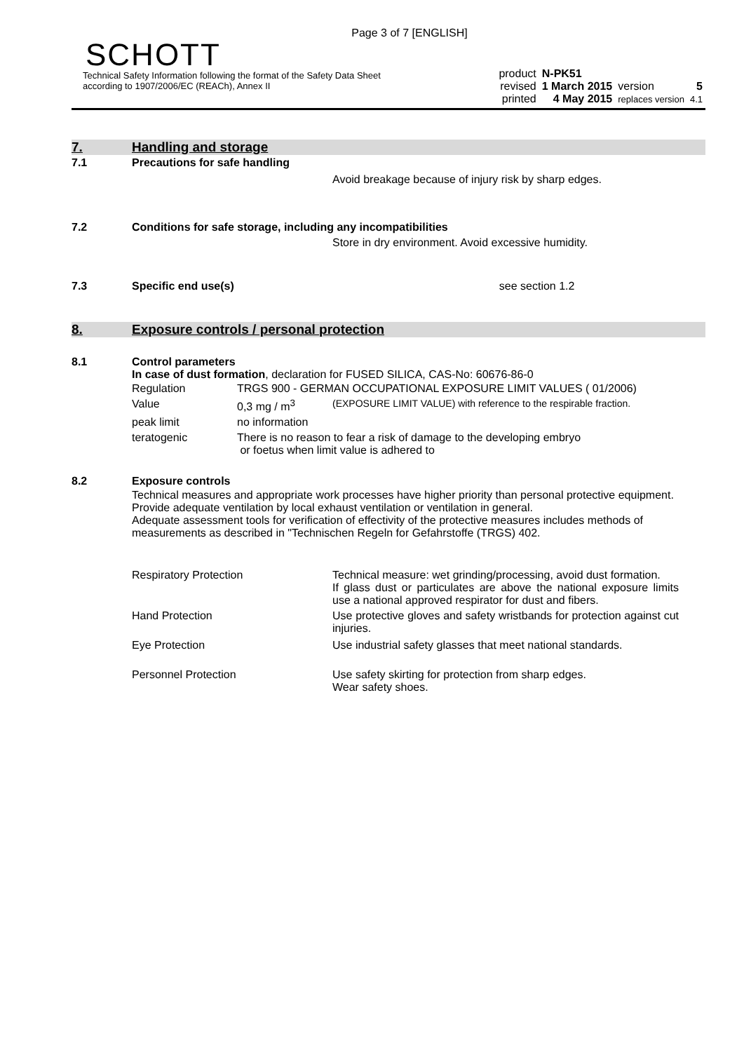Page 3 of 7 [ENGLISH]
SCHOTT
Technical Safety Information following the format of the Safety Data Sheet
according to 1907/2006/EC (REACh), Annex II
| product | N-PK51 | | |
| revised | 1 March 2015 | version | 5 |
| printed | 4 May 2015 | replaces version | 4.1 |
7. Handling and storage
7.1 Precautions for safe handling
Avoid breakage because of injury risk by sharp edges.
7.2 Conditions for safe storage, including any incompatibilities
Store in dry environment. Avoid excessive humidity.
7.3 Specific end use(s) see section 1.2
8. Exposure controls / personal protection
8.1 Control parameters
In case of dust formation, declaration for FUSED SILICA, CAS-No: 60676-86-0
| Regulation | TRGS 900 - GERMAN OCCUPATIONAL EXPOSURE LIMIT VALUES ( 01/2006) | |
| Value | 0,3 mg / m<sup>3</sup> | (EXPOSURE LIMIT VALUE) with reference to the respirable fraction. |
| peak limit | no information | |
| teratogenic | There is no reason to fear a risk of damage to the developing embryo or foetus when limit value is adhered to | |
8.2 Exposure controls
Technical measures and appropriate work processes have higher priority than personal protective equipment. Provide adequate ventilation by local exhaust ventilation or ventilation in general.
Adequate assessment tools for verification of effectivity of the protective measures includes methods of measurements as described in "Technischen Regeln for Gefahrstoffe (TRGS) 402.
| Respiratory Protection | Technical measure: wet grinding/processing, avoid dust formation. If glass dust or particulates are above the national exposure limits use a national approved respirator for dust and fibers. |
| Hand Protection | Use protective gloves and safety wristbands for protection against cut injuries. |
| Eye Protection | Use industrial safety glasses that meet national standards. |
| Personnel Protection | Use safety skirting for protection from sharp edges. Wear safety shoes. |